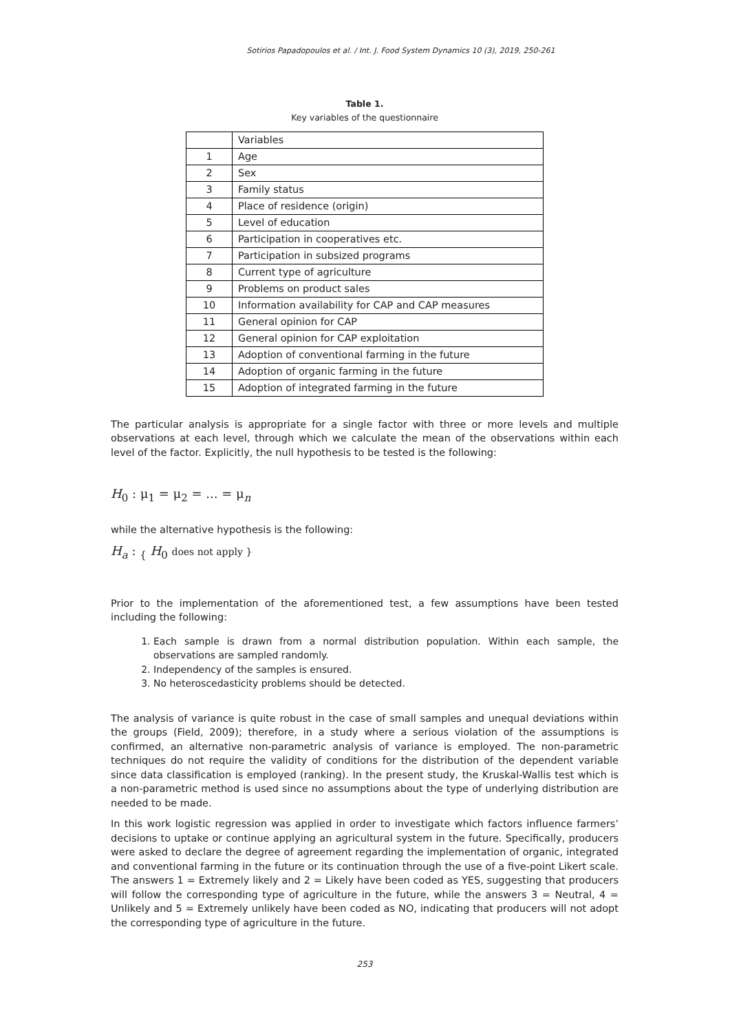Sotirios Papadopoulos et al. / Int. J. Food System Dynamics 10 (3), 2019, 250-261
Table 1.
Key variables of the questionnaire
| | Variables |
| 1 | Age |
| 2 | Sex |
| 3 | Family status |
| 4 | Place of residence (origin) |
| 5 | Level of education |
| 6 | Participation in cooperatives etc. |
| 7 | Participation in subsized programs |
| 8 | Current type of agriculture |
| 9 | Problems on product sales |
| 10 | Information availability for CAP and CAP measures |
| 11 | General opinion for CAP |
| 12 | General opinion for CAP exploitation |
| 13 | Adoption of conventional farming in the future |
| 14 | Adoption of organic farming in the future |
| 15 | Adoption of integrated farming in the future |
The particular analysis is appropriate for a single factor with three or more levels and multiple observations at each level, through which we calculate the mean of the observations within each level of the factor. Explicitly, the null hypothesis to be tested is the following:
H<sub>0</sub> : μ<sub>1</sub> = μ<sub>2</sub> = ... = μ<sub>n</sub>
while the alternative hypothesis is the following:
H<sub>a</sub> : <sub>{</sub> H<sub>0</sub> does not apply }
Prior to the implementation of the aforementioned test, a few assumptions have been tested including the following:
1. Each sample is drawn from a normal distribution population. Within each sample, the observations are sampled randomly.
2. Independency of the samples is ensured.
3. No heteroscedasticity problems should be detected.
The analysis of variance is quite robust in the case of small samples and unequal deviations within the groups (Field, 2009); therefore, in a study where a serious violation of the assumptions is confirmed, an alternative non-parametric analysis of variance is employed. The non-parametric techniques do not require the validity of conditions for the distribution of the dependent variable since data classification is employed (ranking). In the present study, the Kruskal-Wallis test which is a non-parametric method is used since no assumptions about the type of underlying distribution are needed to be made.
In this work logistic regression was applied in order to investigate which factors influence farmers’ decisions to uptake or continue applying an agricultural system in the future. Specifically, producers were asked to declare the degree of agreement regarding the implementation of organic, integrated and conventional farming in the future or its continuation through the use of a five-point Likert scale. The answers 1 = Extremely likely and 2 = Likely have been coded as YES, suggesting that producers will follow the corresponding type of agriculture in the future, while the answers 3 = Neutral, 4 = Unlikely and 5 = Extremely unlikely have been coded as NO, indicating that producers will not adopt the corresponding type of agriculture in the future.
253